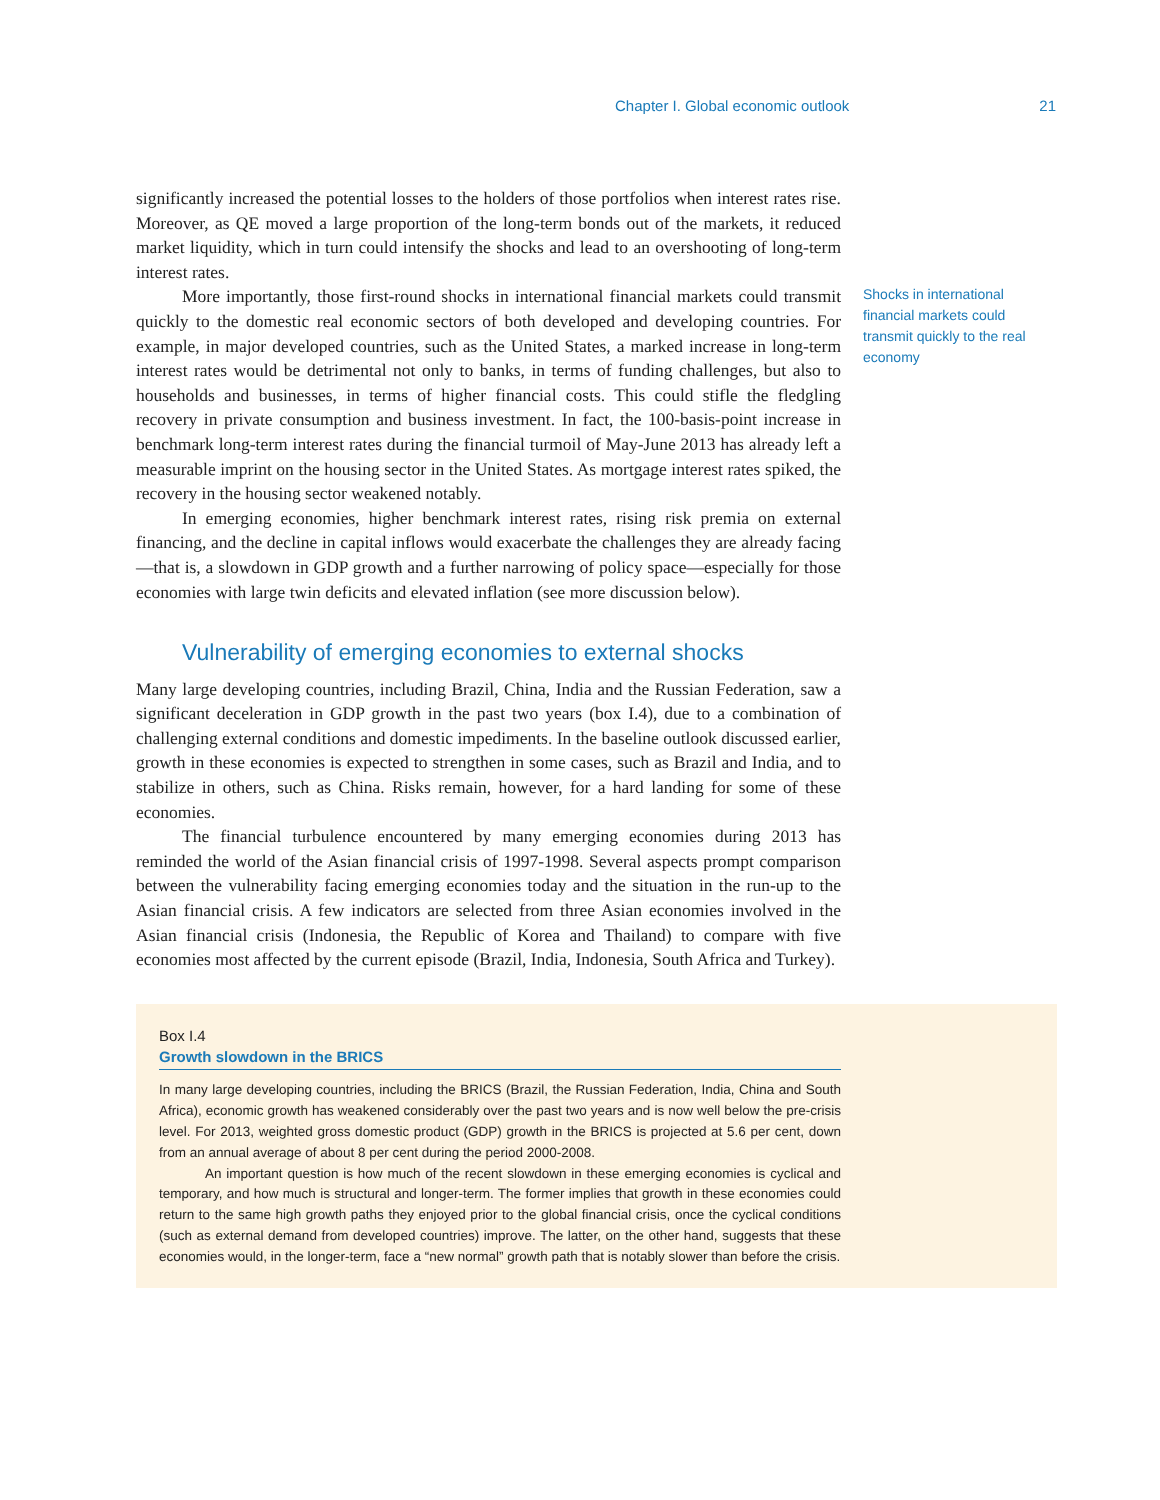Chapter I. Global economic outlook 21
significantly increased the potential losses to the holders of those portfolios when interest rates rise. Moreover, as QE moved a large proportion of the long-term bonds out of the markets, it reduced market liquidity, which in turn could intensify the shocks and lead to an overshooting of long-term interest rates.
More importantly, those first-round shocks in international financial markets could transmit quickly to the domestic real economic sectors of both developed and developing countries. For example, in major developed countries, such as the United States, a marked increase in long-term interest rates would be detrimental not only to banks, in terms of funding challenges, but also to households and businesses, in terms of higher financial costs. This could stifle the fledgling recovery in private consumption and business investment. In fact, the 100-basis-point increase in benchmark long-term interest rates during the financial turmoil of May-June 2013 has already left a measurable imprint on the housing sector in the United States. As mortgage interest rates spiked, the recovery in the housing sector weakened notably.
In emerging economies, higher benchmark interest rates, rising risk premia on external financing, and the decline in capital inflows would exacerbate the challenges they are already facing—that is, a slowdown in GDP growth and a further narrowing of policy space—especially for those economies with large twin deficits and elevated inflation (see more discussion below).
Vulnerability of emerging economies to external shocks
Many large developing countries, including Brazil, China, India and the Russian Federation, saw a significant deceleration in GDP growth in the past two years (box I.4), due to a combination of challenging external conditions and domestic impediments. In the baseline outlook discussed earlier, growth in these economies is expected to strengthen in some cases, such as Brazil and India, and to stabilize in others, such as China. Risks remain, however, for a hard landing for some of these economies.
The financial turbulence encountered by many emerging economies during 2013 has reminded the world of the Asian financial crisis of 1997-1998. Several aspects prompt comparison between the vulnerability facing emerging economies today and the situation in the run-up to the Asian financial crisis. A few indicators are selected from three Asian economies involved in the Asian financial crisis (Indonesia, the Republic of Korea and Thailand) to compare with five economies most affected by the current episode (Brazil, India, Indonesia, South Africa and Turkey).
Shocks in international financial markets could transmit quickly to the real economy
Box I.4
Growth slowdown in the BRICS
In many large developing countries, including the BRICS (Brazil, the Russian Federation, India, China and South Africa), economic growth has weakened considerably over the past two years and is now well below the pre-crisis level. For 2013, weighted gross domestic product (GDP) growth in the BRICS is projected at 5.6 per cent, down from an annual average of about 8 per cent during the period 2000-2008.
An important question is how much of the recent slowdown in these emerging economies is cyclical and temporary, and how much is structural and longer-term. The former implies that growth in these economies could return to the same high growth paths they enjoyed prior to the global financial crisis, once the cyclical conditions (such as external demand from developed countries) improve. The latter, on the other hand, suggests that these economies would, in the longer-term, face a “new normal” growth path that is notably slower than before the crisis.